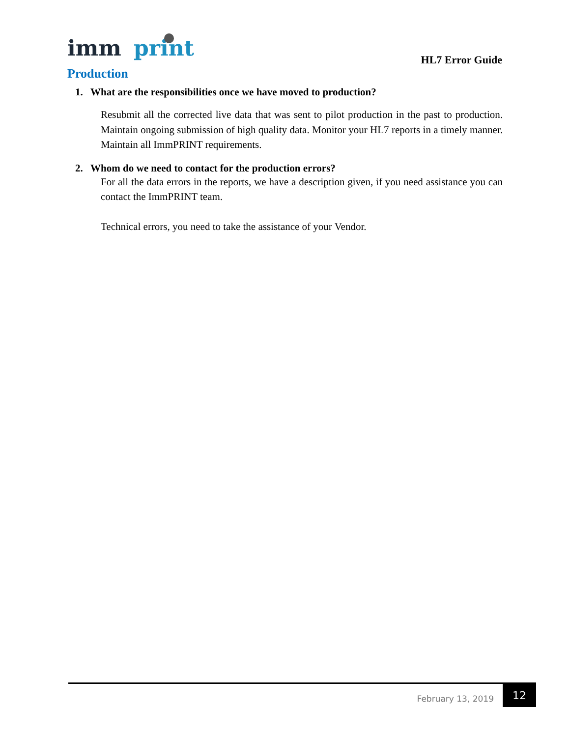imm
print
HL7 Error Guide
Production
1. What are the responsibilities once we have moved to production?
Resubmit all the corrected live data that was sent to pilot production in the past to production. Maintain ongoing submission of high quality data. Monitor your HL7 reports in a timely manner. Maintain all ImmPRINT requirements.
2. Whom do we need to contact for the production errors?
For all the data errors in the reports, we have a description given, if you need assistance you can contact the ImmPRINT team.
Technical errors, you need to take the assistance of your Vendor.
February 13, 2019
12